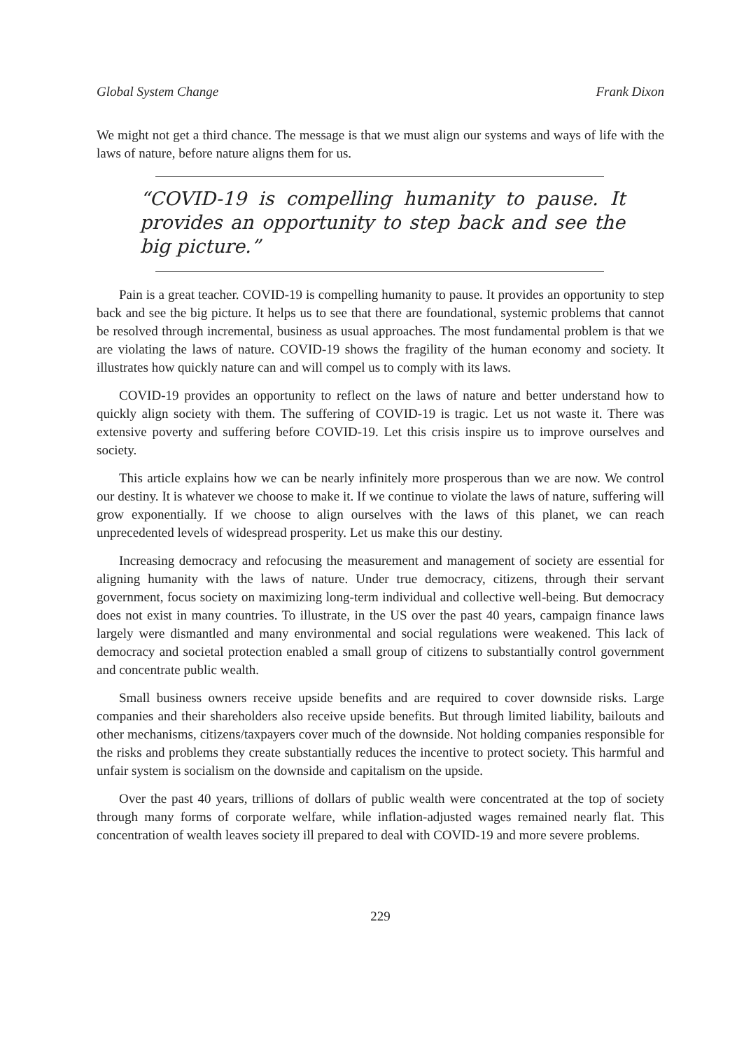Global System Change Frank Dixon
We might not get a third chance. The message is that we must align our systems and ways of life with the laws of nature, before nature aligns them for us.
“COVID-19 is compelling humanity to pause. It provides an opportunity to step back and see the big picture.”
Pain is a great teacher. COVID-19 is compelling humanity to pause. It provides an opportunity to step back and see the big picture. It helps us to see that there are foundational, systemic problems that cannot be resolved through incremental, business as usual approaches. The most fundamental problem is that we are violating the laws of nature. COVID-19 shows the fragility of the human economy and society. It illustrates how quickly nature can and will compel us to comply with its laws.
COVID-19 provides an opportunity to reflect on the laws of nature and better understand how to quickly align society with them. The suffering of COVID-19 is tragic. Let us not waste it. There was extensive poverty and suffering before COVID-19. Let this crisis inspire us to improve ourselves and society.
This article explains how we can be nearly infinitely more prosperous than we are now. We control our destiny. It is whatever we choose to make it. If we continue to violate the laws of nature, suffering will grow exponentially. If we choose to align ourselves with the laws of this planet, we can reach unprecedented levels of widespread prosperity. Let us make this our destiny.
Increasing democracy and refocusing the measurement and management of society are essential for aligning humanity with the laws of nature. Under true democracy, citizens, through their servant government, focus society on maximizing long-term individual and collective well-being. But democracy does not exist in many countries. To illustrate, in the US over the past 40 years, campaign finance laws largely were dismantled and many environmental and social regulations were weakened. This lack of democracy and societal protection enabled a small group of citizens to substantially control government and concentrate public wealth.
Small business owners receive upside benefits and are required to cover downside risks. Large companies and their shareholders also receive upside benefits. But through limited liability, bailouts and other mechanisms, citizens/taxpayers cover much of the downside. Not holding companies responsible for the risks and problems they create substantially reduces the incentive to protect society. This harmful and unfair system is socialism on the downside and capitalism on the upside.
Over the past 40 years, trillions of dollars of public wealth were concentrated at the top of society through many forms of corporate welfare, while inflation-adjusted wages remained nearly flat. This concentration of wealth leaves society ill prepared to deal with COVID-19 and more severe problems.
229